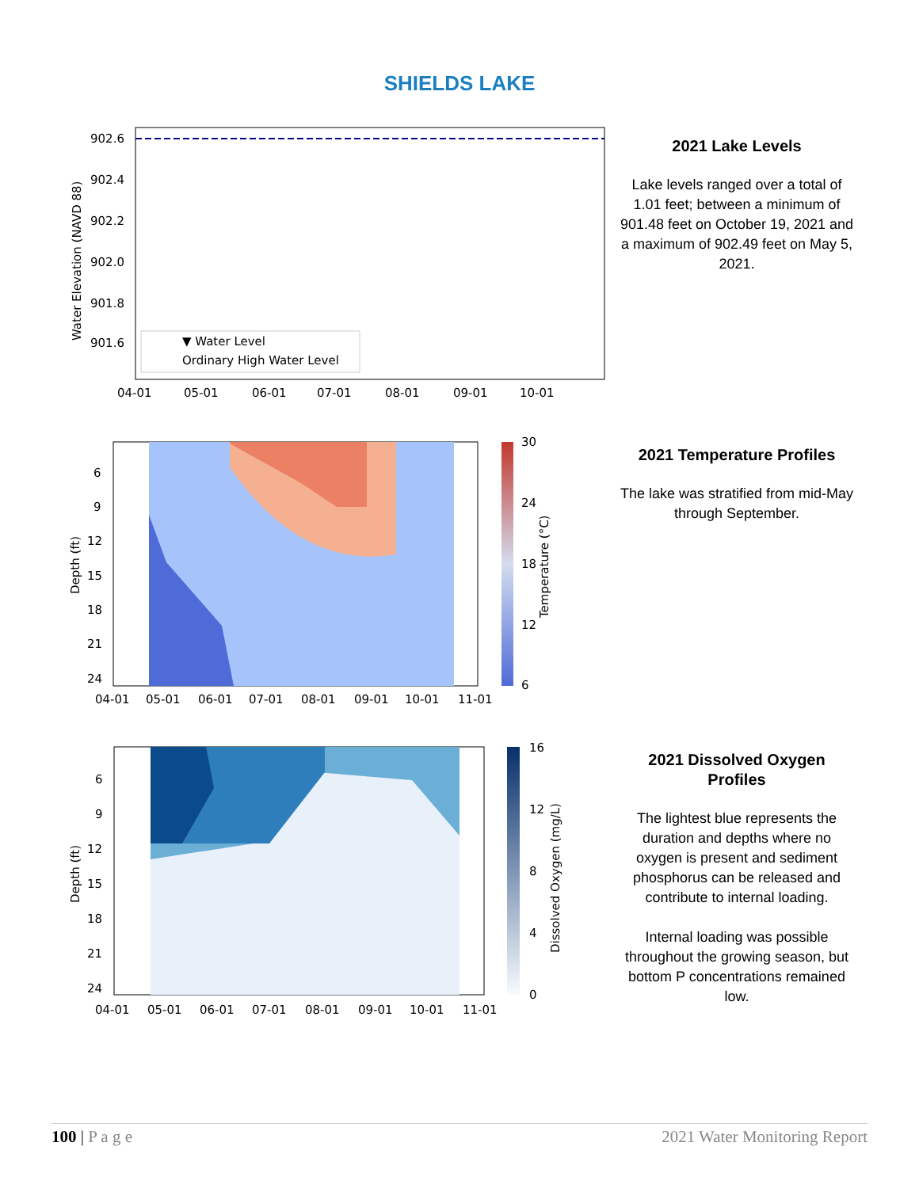SHIELDS LAKE
902.6
902.4
902.2
902.0
901.8
901.6
04-01
05-01
06-01
07-01
08-01
09-01
10-01
Water Elevation (NAVD 88)
▼ Water Level
Ordinary High Water Level
2021 Lake Levels
Lake levels ranged over a total of 1.01 feet; between a minimum of 901.48 feet on October 19, 2021 and a maximum of 902.49 feet on May 5, 2021.
30
24
18
12
6
Temperature (°C)
6
9
12
15
18
21
24
Depth (ft)
04-01
05-01
06-01
07-01
08-01
09-01
10-01
11-01
2021 Temperature Profiles
The lake was stratified from mid-May through September.
16
12
8
4
0
Dissolved Oxygen (mg/L)
6
9
12
15
18
21
24
Depth (ft)
04-01
05-01
06-01
07-01
08-01
09-01
10-01
11-01
2021 Dissolved Oxygen Profiles
The lightest blue represents the duration and depths where no oxygen is present and sediment phosphorus can be released and contribute to internal loading.
Internal loading was possible throughout the growing season, but bottom P concentrations remained low.
100 | P a g e 2021 Water Monitoring Report